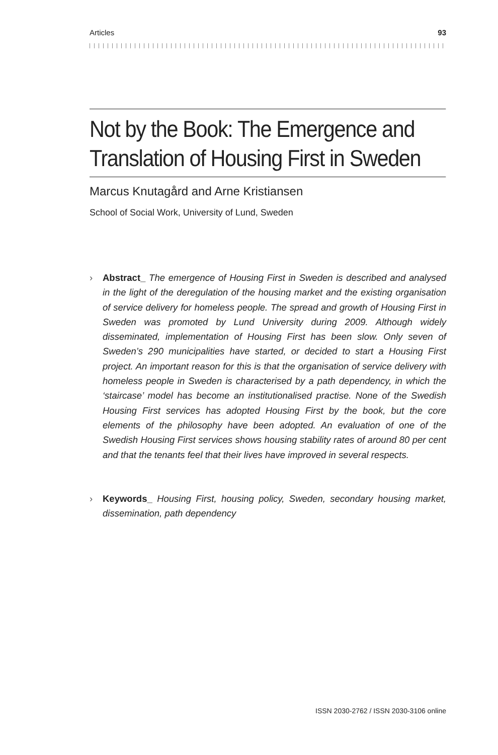Articles 93
Not by the Book: The Emergence and Translation of Housing First in Sweden
Marcus Knutagård and Arne Kristiansen
School of Social Work, University of Lund, Sweden
› Abstract_ The emergence of Housing First in Sweden is described and analysed in the light of the deregulation of the housing market and the existing organisation of service delivery for homeless people. The spread and growth of Housing First in Sweden was promoted by Lund University during 2009. Although widely disseminated, implementation of Housing First has been slow. Only seven of Sweden’s 290 municipalities have started, or decided to start a Housing First project. An important reason for this is that the organisation of service delivery with homeless people in Sweden is characterised by a path dependency, in which the ‘staircase’ model has become an institutionalised practise. None of the Swedish Housing First services has adopted Housing First by the book, but the core elements of the philosophy have been adopted. An evaluation of one of the Swedish Housing First services shows housing stability rates of around 80 per cent and that the tenants feel that their lives have improved in several respects.
› Keywords_ Housing First, housing policy, Sweden, secondary housing market, dissemination, path dependency
ISSN 2030-2762 / ISSN 2030-3106 online